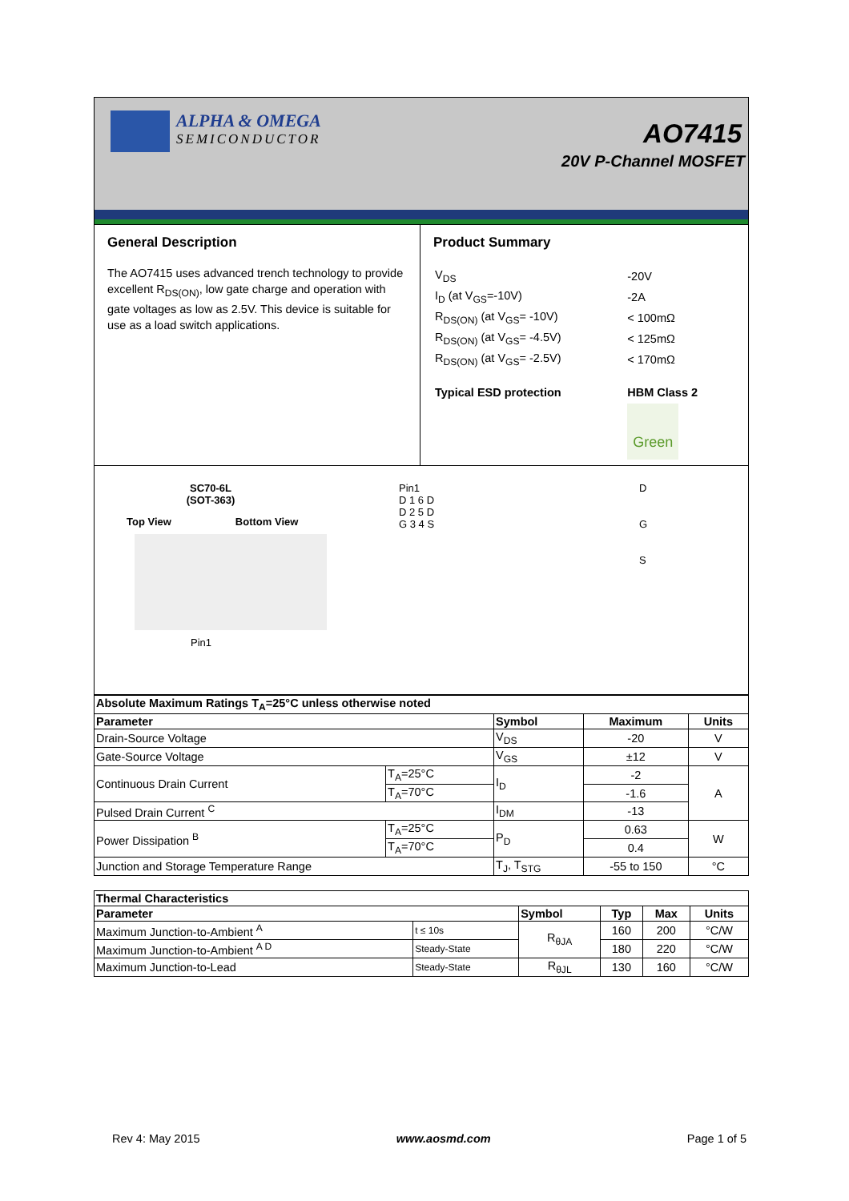ALPHA & OMEGA
SEMICONDUCTOR
AO7415
20V P-Channel MOSFET
General Description
The AO7415 uses advanced trench technology to provide excellent R<sub>DS(ON)</sub>, low gate charge and operation with gate voltages as low as 2.5V. This device is suitable for use as a load switch applications.
Product Summary
| V<sub>DS</sub> | -20V |
| I<sub>D</sub> (at V<sub>GS</sub>=-10V) | -2A |
| R<sub>DS(ON)</sub> (at V<sub>GS</sub>= -10V) | < 100mΩ |
| R<sub>DS(ON)</sub> (at V<sub>GS</sub>= -4.5V) | < 125mΩ |
| R<sub>DS(ON)</sub> (at V<sub>GS</sub>= -2.5V) | < 170mΩ |
| Typical ESD protection | HBM Class 2 |
| | Green |
SC70-6L
(SOT-363)
Top View Bottom View
Pin1
Pin1
D 1 6 D
D 2 5 D
G 3 4 S
D
G
S
| Absolute Maximum Ratings T<sub>A</sub>=25°C unless otherwise noted | | | | |
| --- | --- | --- | --- | --- |
| Parameter | | Symbol | Maximum | Units |
| Drain-Source Voltage | | V<sub>DS</sub> | -20 | V |
| Gate-Source Voltage | | V<sub>GS</sub> | ±12 | V |
| Continuous Drain Current | T<sub>A</sub>=25°C | I<sub>D</sub> | -2 | A |
| | T<sub>A</sub>=70°C | | -1.6 | |
| Pulsed Drain Current <sup>C</sup> | | I<sub>DM</sub> | -13 | |
| Power Dissipation <sup>B</sup> | T<sub>A</sub>=25°C | P<sub>D</sub> | 0.63 | W |
| | T<sub>A</sub>=70°C | | 0.4 | |
| Junction and Storage Temperature Range | | T<sub>J</sub>, T<sub>STG</sub> | -55 to 150 | °C |
| Thermal Characteristics | | | | | |
| --- | --- | --- | --- | --- | --- |
| Parameter | | Symbol | Typ | Max | Units |
| Maximum Junction-to-Ambient <sup>A</sup> | t ≤ 10s | R<sub>θJA</sub> | 160 | 200 | °C/W |
| Maximum Junction-to-Ambient <sup>A D</sup> | Steady-State | | 180 | 220 | °C/W |
| Maximum Junction-to-Lead | Steady-State | R<sub>θJL</sub> | 130 | 160 | °C/W |
Rev 4: May 2015 www.aosmd.com Page 1 of 5